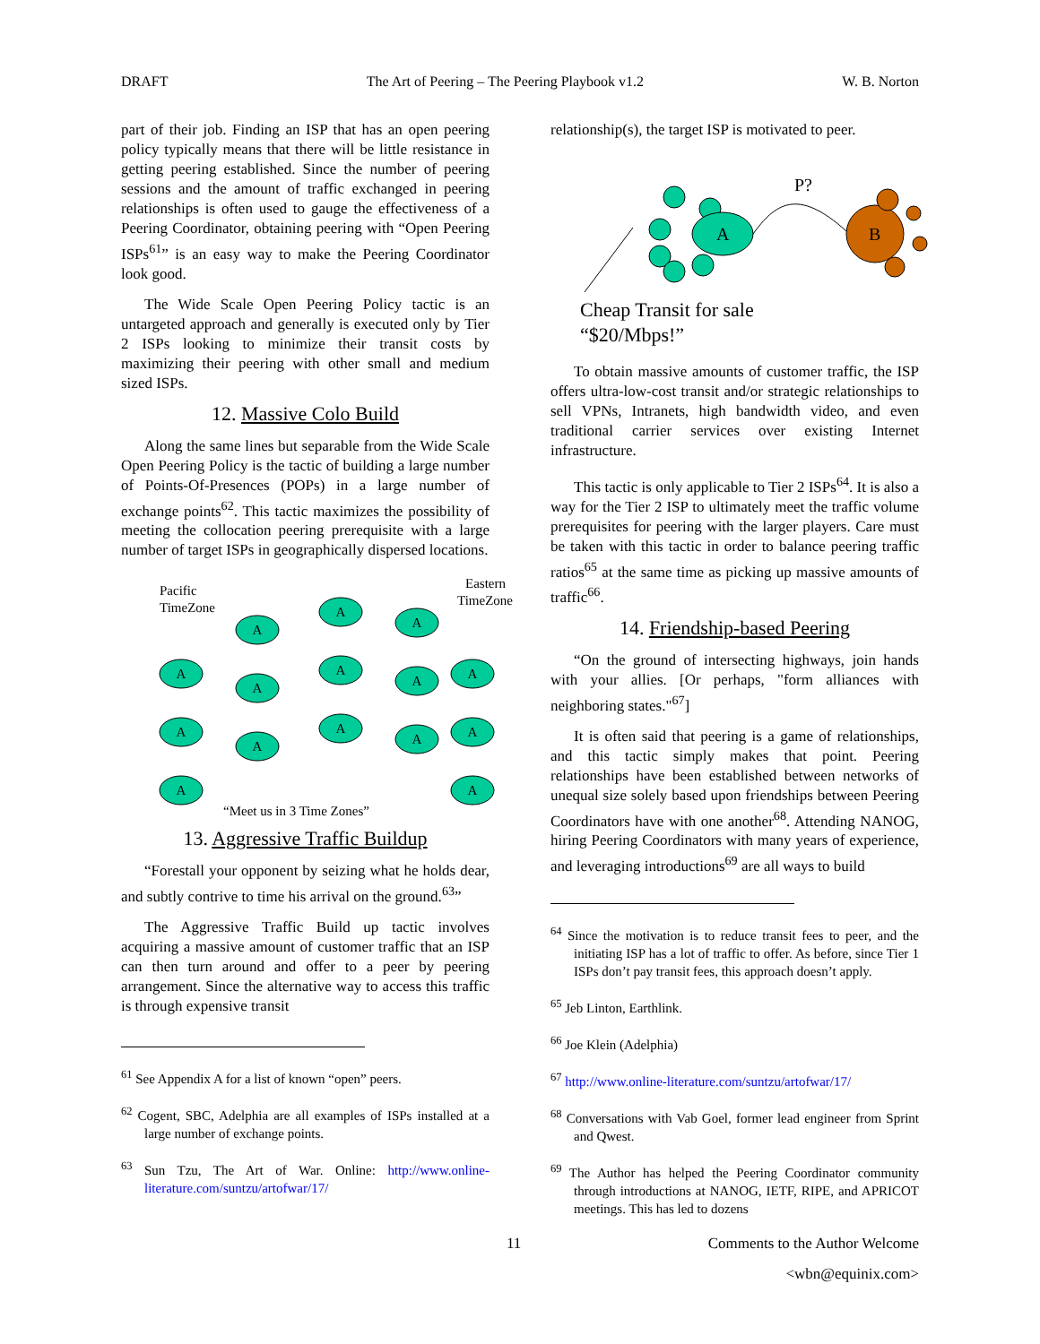DRAFT The Art of Peering – The Peering Playbook v1.2 W. B. Norton
part of their job. Finding an ISP that has an open peering policy typically means that there will be little resistance in getting peering established. Since the number of peering sessions and the amount of traffic exchanged in peering relationships is often used to gauge the effectiveness of a Peering Coordinator, obtaining peering with “Open Peering ISPs<sup>61</sup>” is an easy way to make the Peering Coordinator look good.
The Wide Scale Open Peering Policy tactic is an untargeted approach and generally is executed only by Tier 2 ISPs looking to minimize their transit costs by maximizing their peering with other small and medium sized ISPs.
12. Massive Colo Build
Along the same lines but separable from the Wide Scale Open Peering Policy is the tactic of building a large number of Points-Of-Presences (POPs) in a large number of exchange points<sup>62</sup>. This tactic maximizes the possibility of meeting the collocation peering prerequisite with a large number of target ISPs in geographically dispersed locations.
A
A
A
A
A
A
A
A
A
A
A
A
A
A
A
Pacific
TimeZone
Eastern
TimeZone
“Meet us in 3 Time Zones”
13. Aggressive Traffic Buildup
“Forestall your opponent by seizing what he holds dear, and subtly contrive to time his arrival on the ground.<sup>63</sup>”
The Aggressive Traffic Build up tactic involves acquiring a massive amount of customer traffic that an ISP can then turn around and offer to a peer by peering arrangement. Since the alternative way to access this traffic is through expensive transit
<sup>61</sup> See Appendix A for a list of known “open” peers.
<sup>62</sup> Cogent, SBC, Adelphia are all examples of ISPs installed at a large number of exchange points.
<sup>63</sup> Sun Tzu, The Art of War. Online: http://www.online-literature.com/suntzu/artofwar/17/
relationship(s), the target ISP is motivated to peer.
A
P?
B
Cheap Transit for sale
“$20/Mbps!”
To obtain massive amounts of customer traffic, the ISP offers ultra-low-cost transit and/or strategic relationships to sell VPNs, Intranets, high bandwidth video, and even traditional carrier services over existing Internet infrastructure.
This tactic is only applicable to Tier 2 ISPs<sup>64</sup>. It is also a way for the Tier 2 ISP to ultimately meet the traffic volume prerequisites for peering with the larger players. Care must be taken with this tactic in order to balance peering traffic ratios<sup>65</sup> at the same time as picking up massive amounts of traffic<sup>66</sup>.
14. Friendship-based Peering
“On the ground of intersecting highways, join hands with your allies. [Or perhaps, "form alliances with neighboring states."<sup>67</sup>]
It is often said that peering is a game of relationships, and this tactic simply makes that point. Peering relationships have been established between networks of unequal size solely based upon friendships between Peering Coordinators have with one another<sup>68</sup>. Attending NANOG, hiring Peering Coordinators with many years of experience, and leveraging introductions<sup>69</sup> are all ways to build
<sup>64</sup> Since the motivation is to reduce transit fees to peer, and the initiating ISP has a lot of traffic to offer. As before, since Tier 1 ISPs don’t pay transit fees, this approach doesn’t apply.
<sup>65</sup> Jeb Linton, Earthlink.
<sup>66</sup> Joe Klein (Adelphia)
<sup>67</sup> http://www.online-literature.com/suntzu/artofwar/17/
<sup>68</sup> Conversations with Vab Goel, former lead engineer from Sprint and Qwest.
<sup>69</sup> The Author has helped the Peering Coordinator community through introductions at NANOG, IETF, RIPE, and APRICOT meetings. This has led to dozens
11 Comments to the Author Welcome
<wbn@equinix.com>